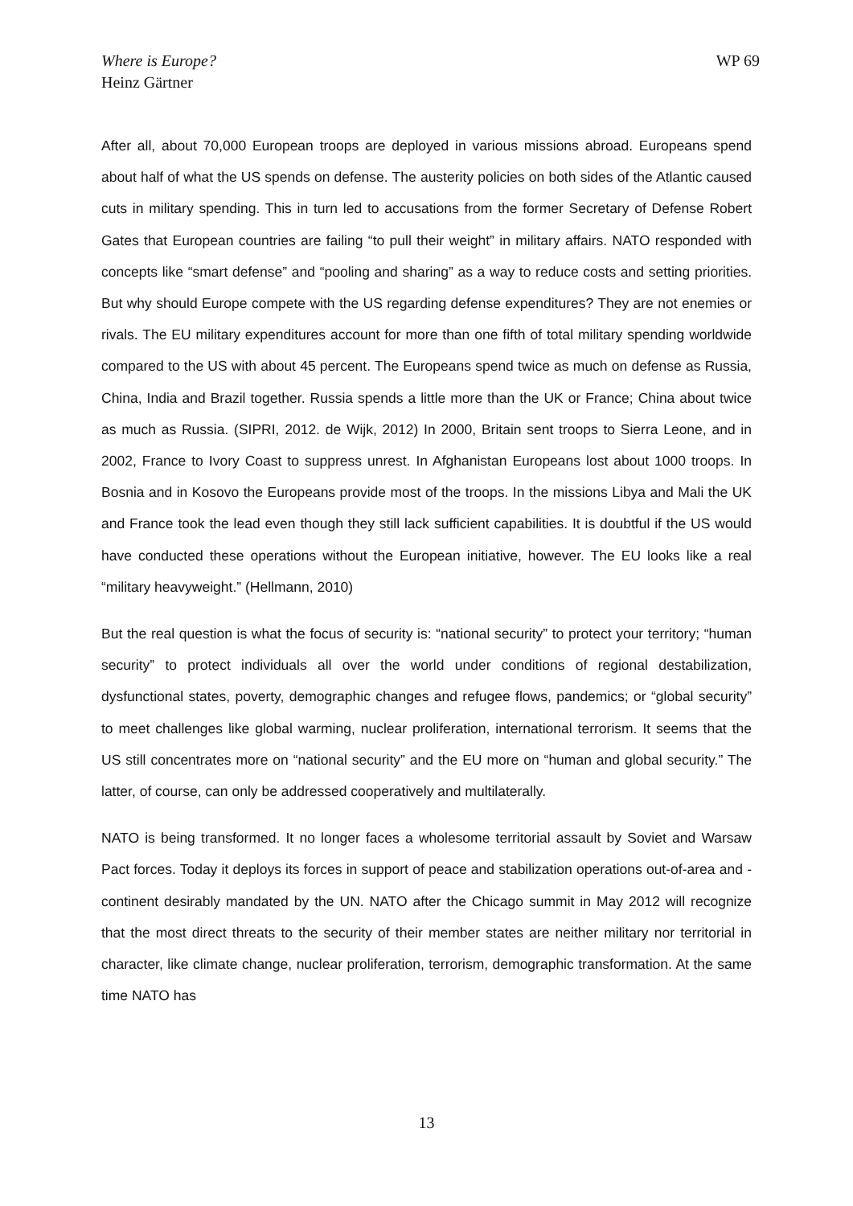Where is Europe?
Heinz Gärtner
WP 69
After all, about 70,000 European troops are deployed in various missions abroad. Europeans spend about half of what the US spends on defense. The austerity policies on both sides of the Atlantic caused cuts in military spending. This in turn led to accusations from the former Secretary of Defense Robert Gates that European countries are failing “to pull their weight” in military affairs. NATO responded with concepts like “smart defense” and “pooling and sharing” as a way to reduce costs and setting priorities. But why should Europe compete with the US regarding defense expenditures? They are not enemies or rivals. The EU military expenditures account for more than one fifth of total military spending worldwide compared to the US with about 45 percent. The Europeans spend twice as much on defense as Russia, China, India and Brazil together. Russia spends a little more than the UK or France; China about twice as much as Russia. (SIPRI, 2012. de Wijk, 2012) In 2000, Britain sent troops to Sierra Leone, and in 2002, France to Ivory Coast to suppress unrest. In Afghanistan Europeans lost about 1000 troops. In Bosnia and in Kosovo the Europeans provide most of the troops. In the missions Libya and Mali the UK and France took the lead even though they still lack sufficient capabilities. It is doubtful if the US would have conducted these operations without the European initiative, however. The EU looks like a real “military heavyweight.” (Hellmann, 2010)
But the real question is what the focus of security is: “national security” to protect your territory; “human security” to protect individuals all over the world under conditions of regional destabilization, dysfunctional states, poverty, demographic changes and refugee flows, pandemics; or “global security” to meet challenges like global warming, nuclear proliferation, international terrorism. It seems that the US still concentrates more on “national security” and the EU more on “human and global security.” The latter, of course, can only be addressed cooperatively and multilaterally.
NATO is being transformed. It no longer faces a wholesome territorial assault by Soviet and Warsaw Pact forces. Today it deploys its forces in support of peace and stabilization operations out-of-area and -continent desirably mandated by the UN. NATO after the Chicago summit in May 2012 will recognize that the most direct threats to the security of their member states are neither military nor territorial in character, like climate change, nuclear proliferation, terrorism, demographic transformation. At the same time NATO has
13